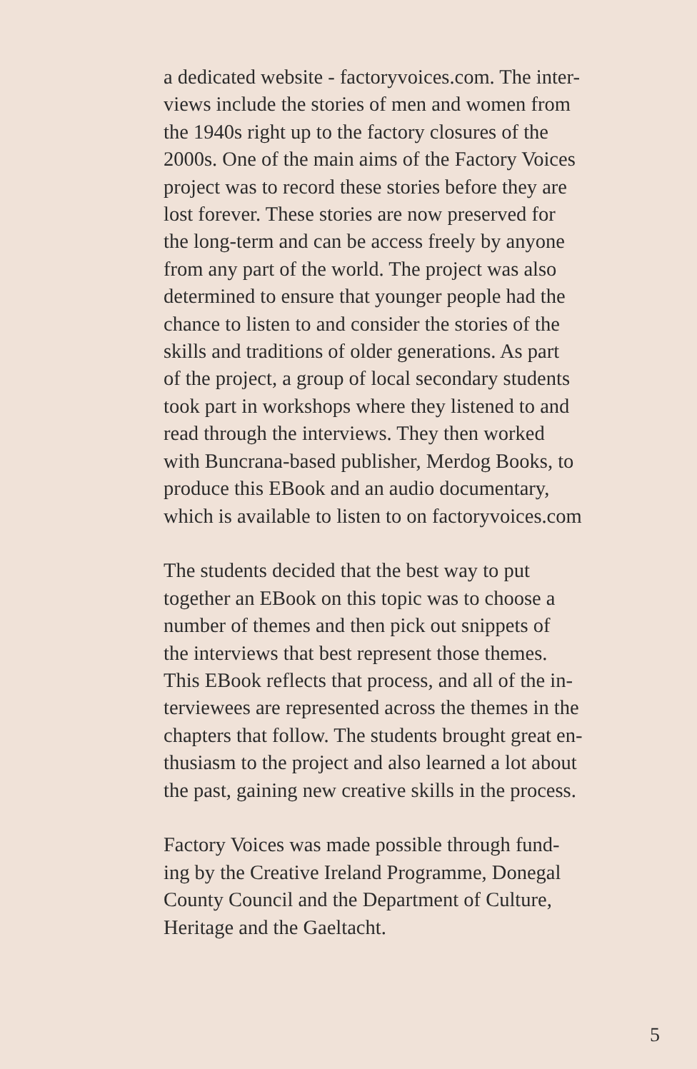a dedicated website - factoryvoices.com. The inter-
views include the stories of men and women from
the 1940s right up to the factory closures of the
2000s. One of the main aims of the Factory Voices
project was to record these stories before they are
lost forever. These stories are now preserved for
the long-term and can be access freely by anyone
from any part of the world. The project was also
determined to ensure that younger people had the
chance to listen to and consider the stories of the
skills and traditions of older generations. As part
of the project, a group of local secondary students
took part in workshops where they listened to and
read through the interviews. They then worked
with Buncrana-based publisher, Merdog Books, to
produce this EBook and an audio documentary,
which is available to listen to on factoryvoices.com
The students decided that the best way to put
together an EBook on this topic was to choose a
number of themes and then pick out snippets of
the interviews that best represent those themes.
This EBook reflects that process, and all of the in-
terviewees are represented across the themes in the
chapters that follow. The students brought great en-
thusiasm to the project and also learned a lot about
the past, gaining new creative skills in the process.
Factory Voices was made possible through fund-
ing by the Creative Ireland Programme, Donegal
County Council and the Department of Culture,
Heritage and the Gaeltacht.
5